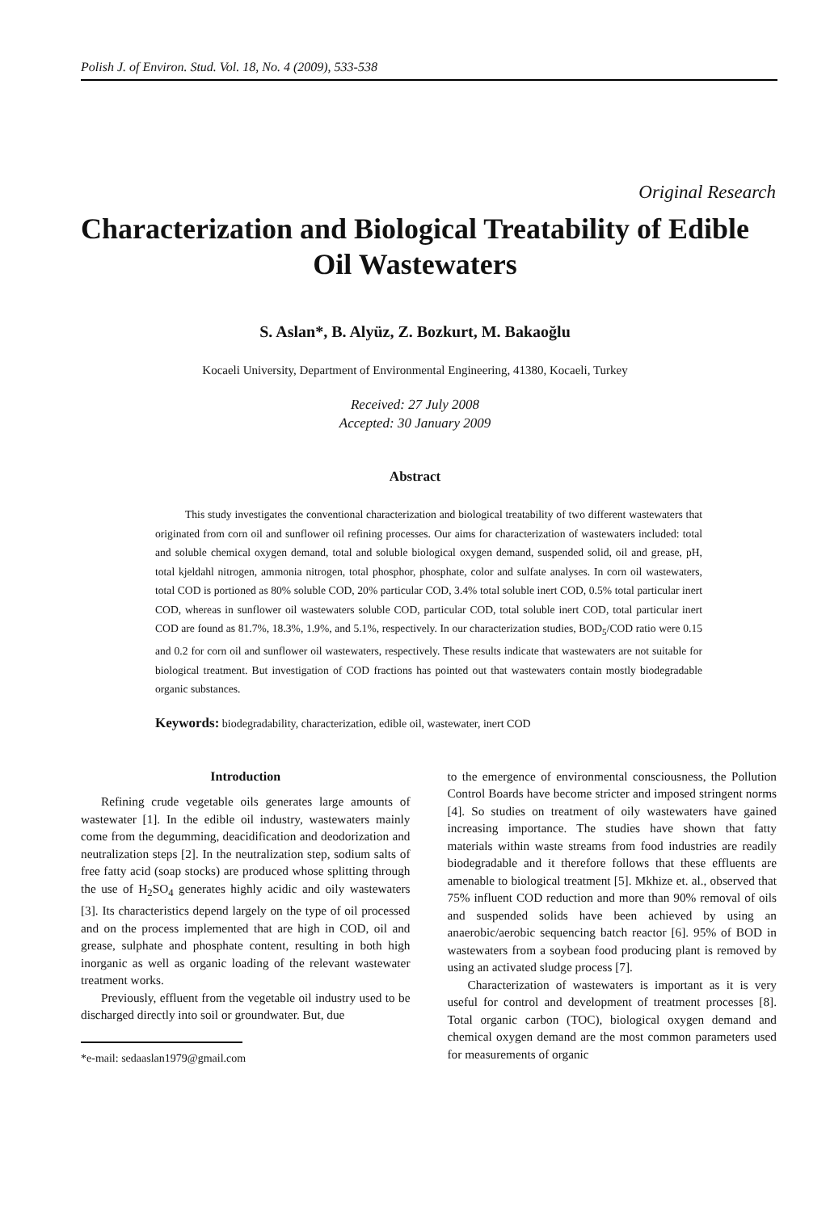Polish J. of Environ. Stud. Vol. 18, No. 4 (2009), 533-538
Original Research
Characterization and Biological Treatability of Edible Oil Wastewaters
S. Aslan*, B. Alyüz, Z. Bozkurt, M. Bakaoğlu
Kocaeli University, Department of Environmental Engineering, 41380, Kocaeli, Turkey
Received: 27 July 2008
Accepted: 30 January 2009
Abstract
This study investigates the conventional characterization and biological treatability of two different wastewaters that originated from corn oil and sunflower oil refining processes. Our aims for characterization of wastewaters included: total and soluble chemical oxygen demand, total and soluble biological oxygen demand, suspended solid, oil and grease, pH, total kjeldahl nitrogen, ammonia nitrogen, total phosphor, phosphate, color and sulfate analyses. In corn oil wastewaters, total COD is portioned as 80% soluble COD, 20% particular COD, 3.4% total soluble inert COD, 0.5% total particular inert COD, whereas in sunflower oil wastewaters soluble COD, particular COD, total soluble inert COD, total particular inert COD are found as 81.7%, 18.3%, 1.9%, and 5.1%, respectively. In our characterization studies, BOD<sub>5</sub>/COD ratio were 0.15 and 0.2 for corn oil and sunflower oil wastewaters, respectively. These results indicate that wastewaters are not suitable for biological treatment. But investigation of COD fractions has pointed out that wastewaters contain mostly biodegradable organic substances.
Keywords: biodegradability, characterization, edible oil, wastewater, inert COD
Introduction
Refining crude vegetable oils generates large amounts of wastewater [1]. In the edible oil industry, wastewaters mainly come from the degumming, deacidification and deodorization and neutralization steps [2]. In the neutralization step, sodium salts of free fatty acid (soap stocks) are produced whose splitting through the use of H<sub>2</sub>SO<sub>4</sub> generates highly acidic and oily wastewaters [3]. Its characteristics depend largely on the type of oil processed and on the process implemented that are high in COD, oil and grease, sulphate and phosphate content, resulting in both high inorganic as well as organic loading of the relevant wastewater treatment works.
Previously, effluent from the vegetable oil industry used to be discharged directly into soil or groundwater. But, due
*e-mail: sedaaslan1979@gmail.com
to the emergence of environmental consciousness, the Pollution Control Boards have become stricter and imposed stringent norms [4]. So studies on treatment of oily wastewaters have gained increasing importance. The studies have shown that fatty materials within waste streams from food industries are readily biodegradable and it therefore follows that these effluents are amenable to biological treatment [5]. Mkhize et. al., observed that 75% influent COD reduction and more than 90% removal of oils and suspended solids have been achieved by using an anaerobic/aerobic sequencing batch reactor [6]. 95% of BOD in wastewaters from a soybean food producing plant is removed by using an activated sludge process [7].
Characterization of wastewaters is important as it is very useful for control and development of treatment processes [8]. Total organic carbon (TOC), biological oxygen demand and chemical oxygen demand are the most common parameters used for measurements of organic